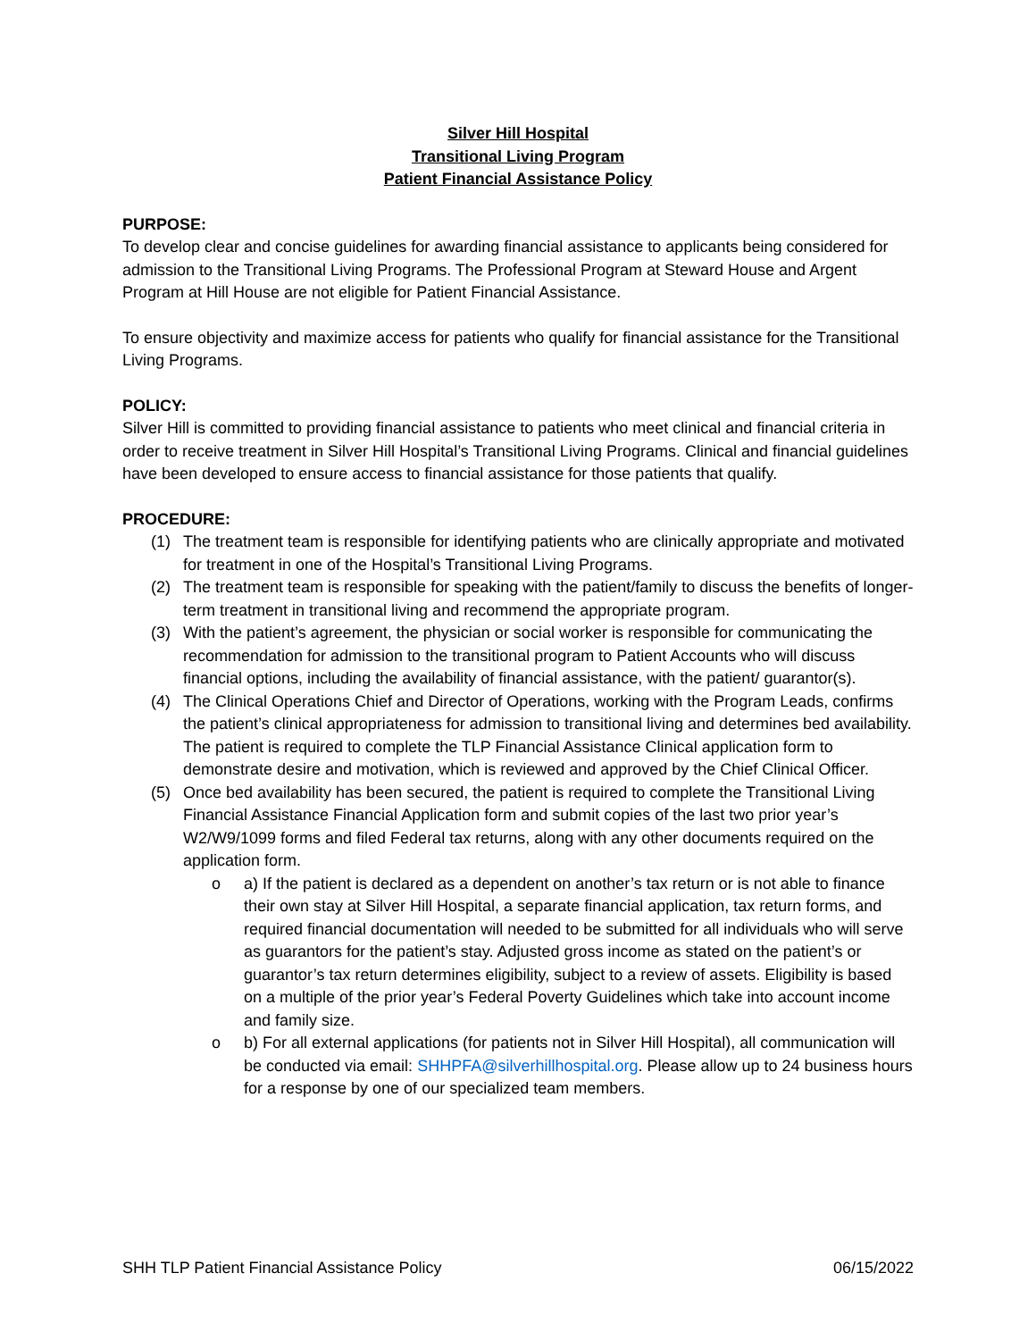Silver Hill Hospital
Transitional Living Program
Patient Financial Assistance Policy
PURPOSE:
To develop clear and concise guidelines for awarding financial assistance to applicants being considered for admission to the Transitional Living Programs. The Professional Program at Steward House and Argent Program at Hill House are not eligible for Patient Financial Assistance.
To ensure objectivity and maximize access for patients who qualify for financial assistance for the Transitional Living Programs.
POLICY:
Silver Hill is committed to providing financial assistance to patients who meet clinical and financial criteria in order to receive treatment in Silver Hill Hospital’s Transitional Living Programs. Clinical and financial guidelines have been developed to ensure access to financial assistance for those patients that qualify.
PROCEDURE:
(1) The treatment team is responsible for identifying patients who are clinically appropriate and motivated for treatment in one of the Hospital’s Transitional Living Programs.
(2) The treatment team is responsible for speaking with the patient/family to discuss the benefits of longer-term treatment in transitional living and recommend the appropriate program.
(3) With the patient’s agreement, the physician or social worker is responsible for communicating the recommendation for admission to the transitional program to Patient Accounts who will discuss financial options, including the availability of financial assistance, with the patient/ guarantor(s).
(4) The Clinical Operations Chief and Director of Operations, working with the Program Leads, confirms the patient’s clinical appropriateness for admission to transitional living and determines bed availability. The patient is required to complete the TLP Financial Assistance Clinical application form to demonstrate desire and motivation, which is reviewed and approved by the Chief Clinical Officer.
(5) Once bed availability has been secured, the patient is required to complete the Transitional Living Financial Assistance Financial Application form and submit copies of the last two prior year’s W2/W9/1099 forms and filed Federal tax returns, along with any other documents required on the application form.
o a) If the patient is declared as a dependent on another’s tax return or is not able to finance their own stay at Silver Hill Hospital, a separate financial application, tax return forms, and required financial documentation will needed to be submitted for all individuals who will serve as guarantors for the patient’s stay. Adjusted gross income as stated on the patient’s or guarantor’s tax return determines eligibility, subject to a review of assets. Eligibility is based on a multiple of the prior year’s Federal Poverty Guidelines which take into account income and family size.
o b) For all external applications (for patients not in Silver Hill Hospital), all communication will be conducted via email: SHHPFA@silverhillhospital.org. Please allow up to 24 business hours for a response by one of our specialized team members.
SHH TLP Patient Financial Assistance Policy 06/15/2022